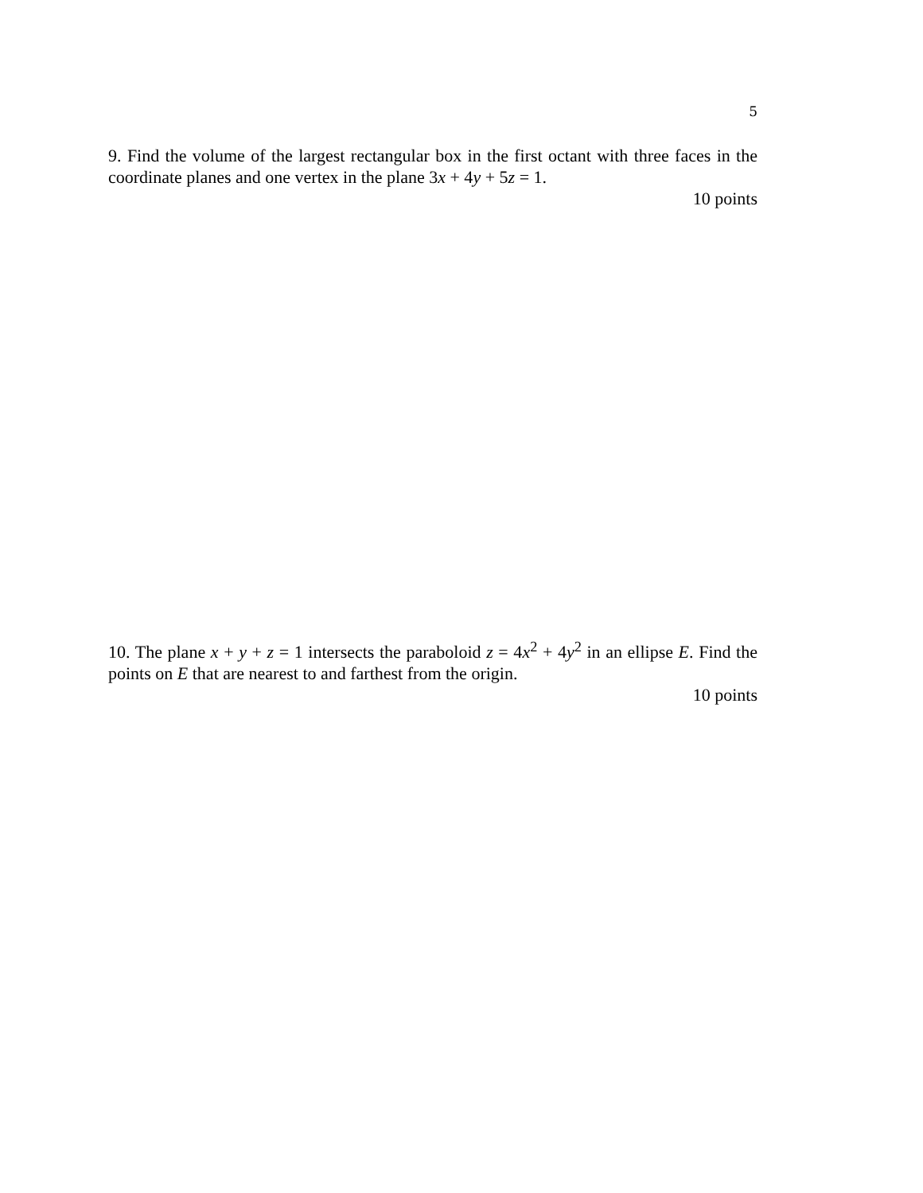5
9. Find the volume of the largest rectangular box in the first octant with three faces in the coordinate planes and one vertex in the plane 3x + 4y + 5z = 1.
10 points
10. The plane x + y + z = 1 intersects the paraboloid z = 4x<sup>2</sup> + 4y<sup>2</sup> in an ellipse E. Find the points on E that are nearest to and farthest from the origin.
10 points